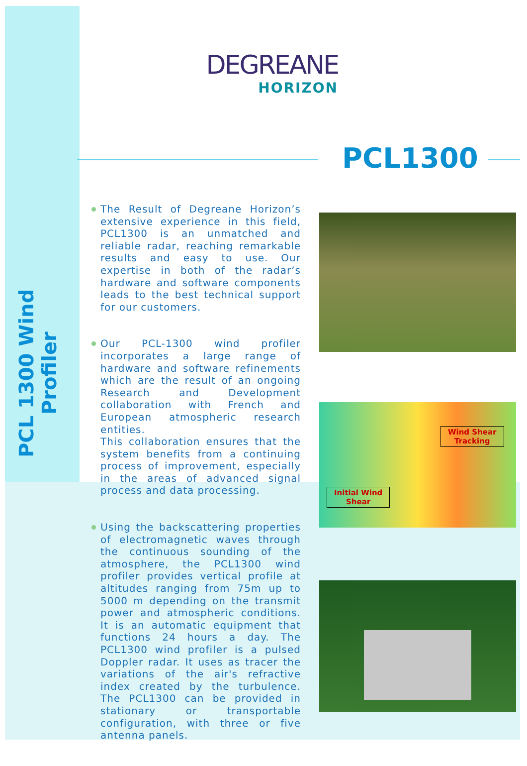PCL 1300 Wind Profiler
DEGREANE
HORIZON
PCL1300
The Result of Degreane Horizon’s extensive experience in this field, PCL1300 is an unmatched and reliable radar, reaching remarkable results and easy to use. Our expertise in both of the radar’s hardware and software components leads to the best technical support for our customers.
Our PCL-1300 wind profiler incorporates a large range of hardware and software refinements which are the result of an ongoing Research and Development collaboration with French and European atmospheric research entities.
This collaboration ensures that the system benefits from a continuing process of improvement, especially in the areas of advanced signal process and data processing.
Using the backscattering properties of electromagnetic waves through the continuous sounding of the atmosphere, the PCL1300 wind profiler provides vertical profile at altitudes ranging from 75m up to 5000 m depending on the transmit power and atmospheric conditions. It is an automatic equipment that functions 24 hours a day. The PCL1300 wind profiler is a pulsed Doppler radar. It uses as tracer the variations of the air's refractive index created by the turbulence. The PCL1300 can be provided in stationary or transportable configuration, with three or five antenna panels.
Wind Shear
Tracking
Initial Wind
Shear